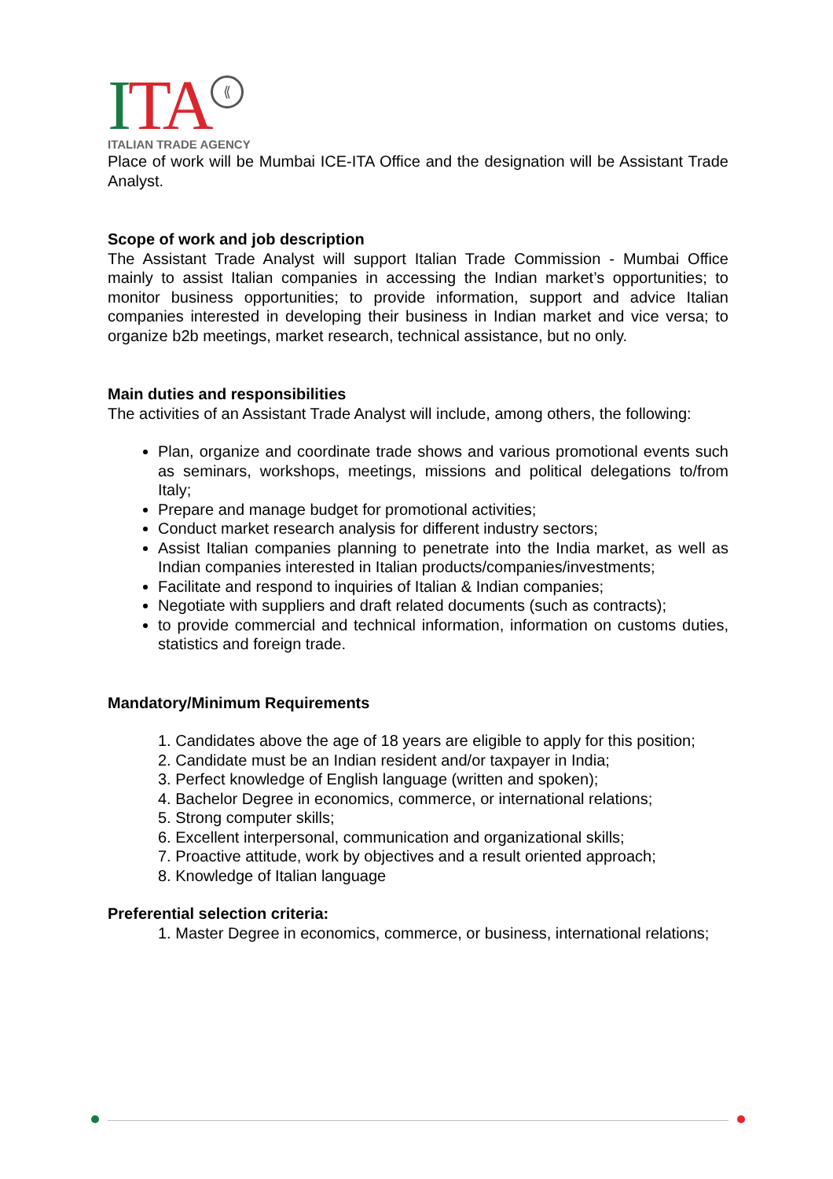ITA ⟪
ITALIAN TRADE AGENCY
Place of work will be Mumbai ICE-ITA Office and the designation will be Assistant Trade Analyst.
Scope of work and job description
The Assistant Trade Analyst will support Italian Trade Commission - Mumbai Office mainly to assist Italian companies in accessing the Indian market’s opportunities; to monitor business opportunities; to provide information, support and advice Italian companies interested in developing their business in Indian market and vice versa; to organize b2b meetings, market research, technical assistance, but no only.
Main duties and responsibilities
The activities of an Assistant Trade Analyst will include, among others, the following:
Plan, organize and coordinate trade shows and various promotional events such as seminars, workshops, meetings, missions and political delegations to/from Italy;
Prepare and manage budget for promotional activities;
Conduct market research analysis for different industry sectors;
Assist Italian companies planning to penetrate into the India market, as well as Indian companies interested in Italian products/companies/investments;
Facilitate and respond to inquiries of Italian & Indian companies;
Negotiate with suppliers and draft related documents (such as contracts);
to provide commercial and technical information, information on customs duties, statistics and foreign trade.
Mandatory/Minimum Requirements
1. Candidates above the age of 18 years are eligible to apply for this position;
2. Candidate must be an Indian resident and/or taxpayer in India;
3. Perfect knowledge of English language (written and spoken);
4. Bachelor Degree in economics, commerce, or international relations;
5. Strong computer skills;
6. Excellent interpersonal, communication and organizational skills;
7. Proactive attitude, work by objectives and a result oriented approach;
8. Knowledge of Italian language
Preferential selection criteria:
1. Master Degree in economics, commerce, or business, international relations;